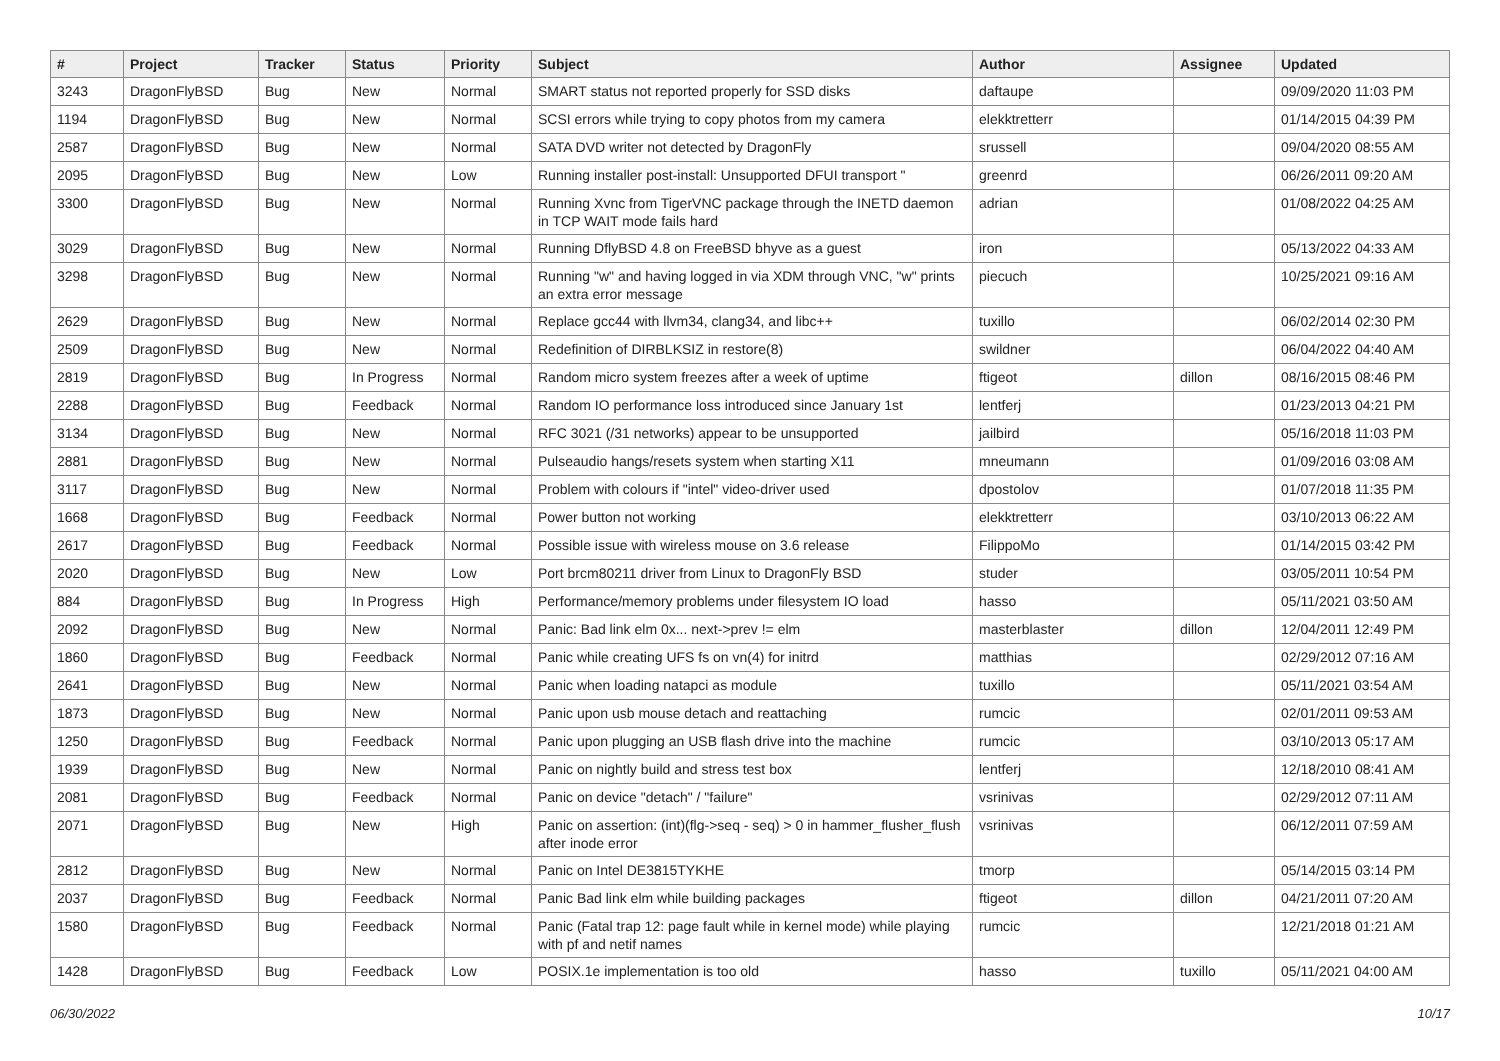| # | Project | Tracker | Status | Priority | Subject | Author | Assignee | Updated |
| --- | --- | --- | --- | --- | --- | --- | --- | --- |
| 3243 | DragonFlyBSD | Bug | New | Normal | SMART status not reported properly for SSD disks | daftaupe | | 09/09/2020 11:03 PM |
| 1194 | DragonFlyBSD | Bug | New | Normal | SCSI errors while trying to copy photos from my camera | elekktretterr | | 01/14/2015 04:39 PM |
| 2587 | DragonFlyBSD | Bug | New | Normal | SATA DVD writer not detected by DragonFly | srussell | | 09/04/2020 08:55 AM |
| 2095 | DragonFlyBSD | Bug | New | Low | Running installer post-install: Unsupported DFUI transport " | greenrd | | 06/26/2011 09:20 AM |
| 3300 | DragonFlyBSD | Bug | New | Normal | Running Xvnc from TigerVNC package through the INETD daemon in TCP WAIT mode fails hard | adrian | | 01/08/2022 04:25 AM |
| 3029 | DragonFlyBSD | Bug | New | Normal | Running DflyBSD 4.8 on FreeBSD bhyve as a guest | iron | | 05/13/2022 04:33 AM |
| 3298 | DragonFlyBSD | Bug | New | Normal | Running "w" and having logged in via XDM through VNC, "w" prints an extra error message | piecuch | | 10/25/2021 09:16 AM |
| 2629 | DragonFlyBSD | Bug | New | Normal | Replace gcc44 with llvm34, clang34, and libc++ | tuxillo | | 06/02/2014 02:30 PM |
| 2509 | DragonFlyBSD | Bug | New | Normal | Redefinition of DIRBLKSIZ in restore(8) | swildner | | 06/04/2022 04:40 AM |
| 2819 | DragonFlyBSD | Bug | In Progress | Normal | Random micro system freezes after a week of uptime | ftigeot | dillon | 08/16/2015 08:46 PM |
| 2288 | DragonFlyBSD | Bug | Feedback | Normal | Random IO performance loss introduced since January 1st | lentferj | | 01/23/2013 04:21 PM |
| 3134 | DragonFlyBSD | Bug | New | Normal | RFC 3021 (/31 networks) appear to be unsupported | jailbird | | 05/16/2018 11:03 PM |
| 2881 | DragonFlyBSD | Bug | New | Normal | Pulseaudio hangs/resets system when starting X11 | mneumann | | 01/09/2016 03:08 AM |
| 3117 | DragonFlyBSD | Bug | New | Normal | Problem with colours if "intel" video-driver used | dpostolov | | 01/07/2018 11:35 PM |
| 1668 | DragonFlyBSD | Bug | Feedback | Normal | Power button not working | elekktretterr | | 03/10/2013 06:22 AM |
| 2617 | DragonFlyBSD | Bug | Feedback | Normal | Possible issue with wireless mouse on 3.6 release | FilippoMo | | 01/14/2015 03:42 PM |
| 2020 | DragonFlyBSD | Bug | New | Low | Port brcm80211 driver from Linux to DragonFly BSD | studer | | 03/05/2011 10:54 PM |
| 884 | DragonFlyBSD | Bug | In Progress | High | Performance/memory problems under filesystem IO load | hasso | | 05/11/2021 03:50 AM |
| 2092 | DragonFlyBSD | Bug | New | Normal | Panic: Bad link elm 0x... next->prev != elm | masterblaster | dillon | 12/04/2011 12:49 PM |
| 1860 | DragonFlyBSD | Bug | Feedback | Normal | Panic while creating UFS fs on vn(4) for initrd | matthias | | 02/29/2012 07:16 AM |
| 2641 | DragonFlyBSD | Bug | New | Normal | Panic when loading natapci as module | tuxillo | | 05/11/2021 03:54 AM |
| 1873 | DragonFlyBSD | Bug | New | Normal | Panic upon usb mouse detach and reattaching | rumcic | | 02/01/2011 09:53 AM |
| 1250 | DragonFlyBSD | Bug | Feedback | Normal | Panic upon plugging an USB flash drive into the machine | rumcic | | 03/10/2013 05:17 AM |
| 1939 | DragonFlyBSD | Bug | New | Normal | Panic on nightly build and stress test box | lentferj | | 12/18/2010 08:41 AM |
| 2081 | DragonFlyBSD | Bug | Feedback | Normal | Panic on device "detach" / "failure" | vsrinivas | | 02/29/2012 07:11 AM |
| 2071 | DragonFlyBSD | Bug | New | High | Panic on assertion: (int)(flg->seq - seq) > 0 in hammer_flusher_flush after inode error | vsrinivas | | 06/12/2011 07:59 AM |
| 2812 | DragonFlyBSD | Bug | New | Normal | Panic on Intel DE3815TYKHE | tmorp | | 05/14/2015 03:14 PM |
| 2037 | DragonFlyBSD | Bug | Feedback | Normal | Panic Bad link elm while building packages | ftigeot | dillon | 04/21/2011 07:20 AM |
| 1580 | DragonFlyBSD | Bug | Feedback | Normal | Panic (Fatal trap 12: page fault while in kernel mode) while playing with pf and netif names | rumcic | | 12/21/2018 01:21 AM |
| 1428 | DragonFlyBSD | Bug | Feedback | Low | POSIX.1e implementation is too old | hasso | tuxillo | 05/11/2021 04:00 AM |
06/30/2022 10/17